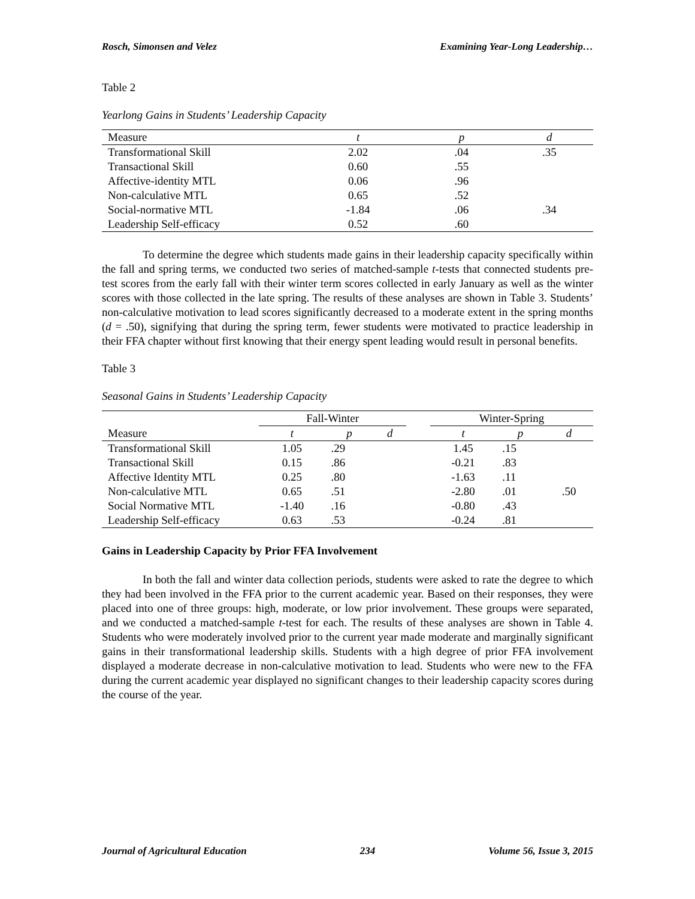Rosch, Simonsen and Velez Examining Year-Long Leadership…
Table 2
Yearlong Gains in Students’ Leadership Capacity
| Measure | t | p | d |
| --- | --- | --- | --- |
| Transformational Skill | 2.02 | .04 | .35 |
| Transactional Skill | 0.60 | .55 | |
| Affective-identity MTL | 0.06 | .96 | |
| Non-calculative MTL | 0.65 | .52 | |
| Social-normative MTL | -1.84 | .06 | .34 |
| Leadership Self-efficacy | 0.52 | .60 | |
To determine the degree which students made gains in their leadership capacity specifically within the fall and spring terms, we conducted two series of matched-sample t-tests that connected students pre-test scores from the early fall with their winter term scores collected in early January as well as the winter scores with those collected in the late spring. The results of these analyses are shown in Table 3. Students’ non-calculative motivation to lead scores significantly decreased to a moderate extent in the spring months (d = .50), signifying that during the spring term, fewer students were motivated to practice leadership in their FFA chapter without first knowing that their energy spent leading would result in personal benefits.
Table 3
Seasonal Gains in Students’ Leadership Capacity
| | Fall-Winter | | | | Winter-Spring | | |
| --- | --- | --- | --- | --- | --- | --- | --- |
| Measure | t | p | d | | t | p | d |
| Transformational Skill | 1.05 | .29 | | | 1.45 | .15 | |
| Transactional Skill | 0.15 | .86 | | | -0.21 | .83 | |
| Affective Identity MTL | 0.25 | .80 | | | -1.63 | .11 | |
| Non-calculative MTL | 0.65 | .51 | | | -2.80 | .01 | .50 |
| Social Normative MTL | -1.40 | .16 | | | -0.80 | .43 | |
| Leadership Self-efficacy | 0.63 | .53 | | | -0.24 | .81 | |
Gains in Leadership Capacity by Prior FFA Involvement
In both the fall and winter data collection periods, students were asked to rate the degree to which they had been involved in the FFA prior to the current academic year. Based on their responses, they were placed into one of three groups: high, moderate, or low prior involvement. These groups were separated, and we conducted a matched-sample t-test for each. The results of these analyses are shown in Table 4. Students who were moderately involved prior to the current year made moderate and marginally significant gains in their transformational leadership skills. Students with a high degree of prior FFA involvement displayed a moderate decrease in non-calculative motivation to lead. Students who were new to the FFA during the current academic year displayed no significant changes to their leadership capacity scores during the course of the year.
Journal of Agricultural Education 234 Volume 56, Issue 3, 2015